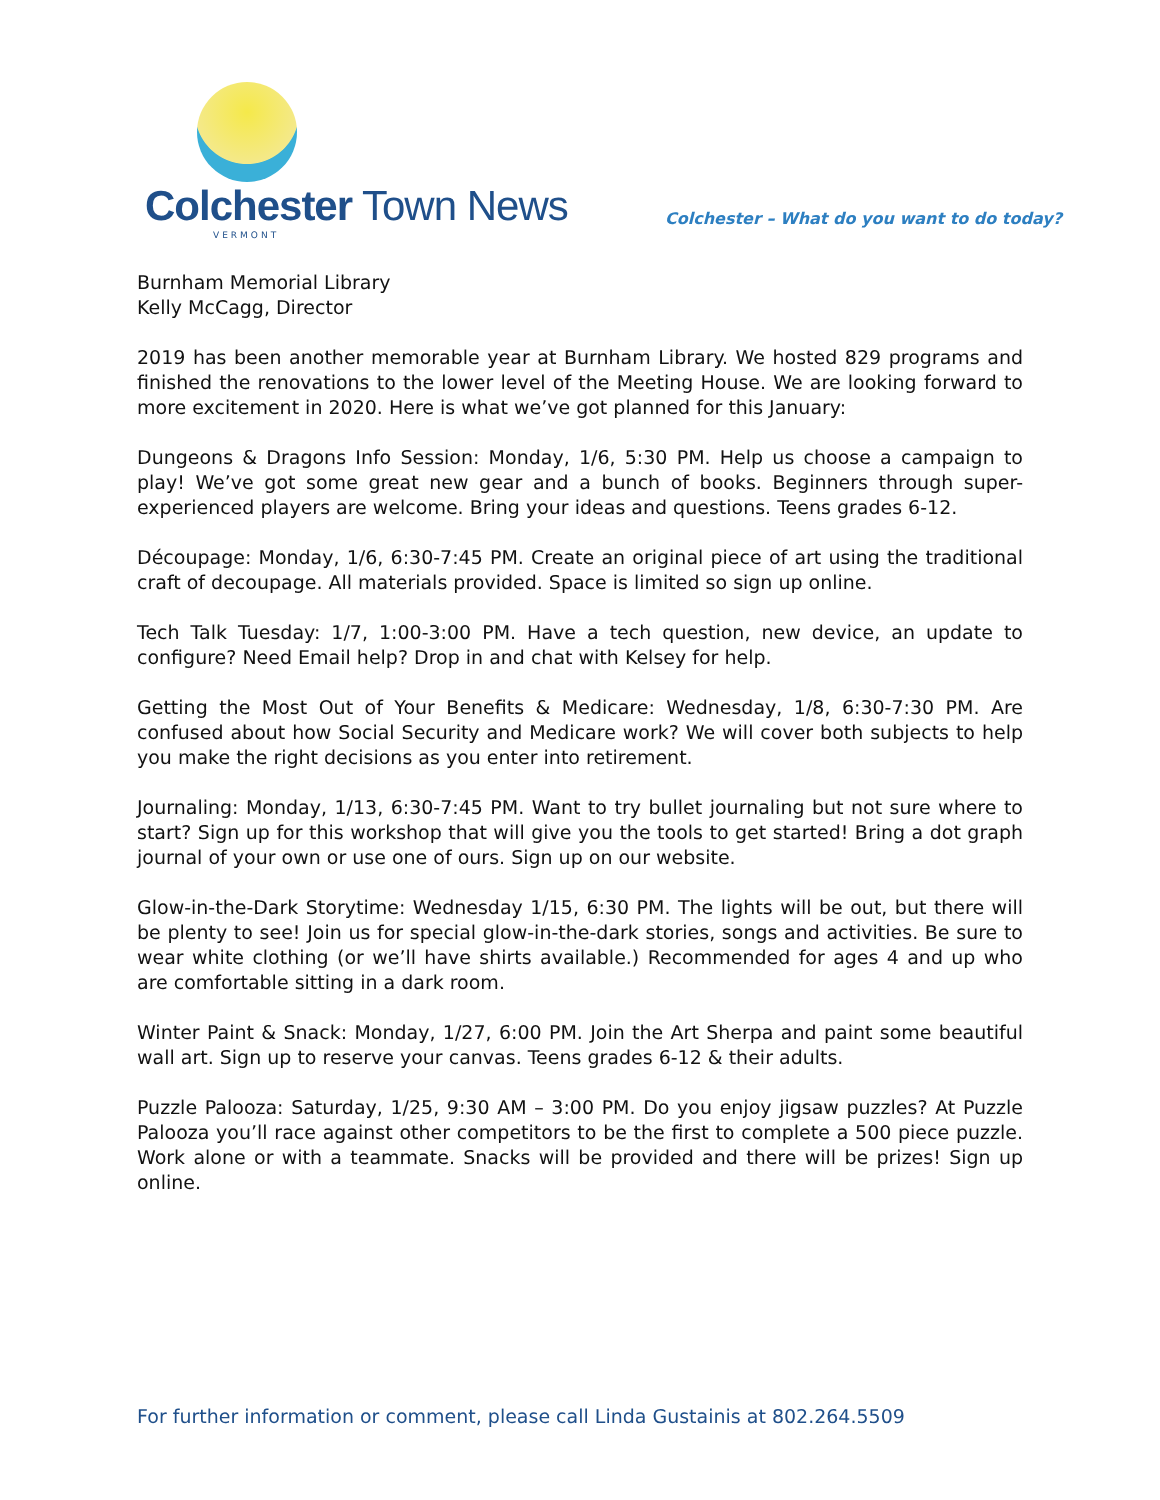Colchester Town News
VERMONT
Colchester – What do you want to do today?
Burnham Memorial Library
Kelly McCagg, Director
2019 has been another memorable year at Burnham Library. We hosted 829 programs and finished the renovations to the lower level of the Meeting House. We are looking forward to more excitement in 2020. Here is what we’ve got planned for this January:
Dungeons & Dragons Info Session: Monday, 1/6, 5:30 PM. Help us choose a campaign to play! We’ve got some great new gear and a bunch of books. Beginners through super-experienced players are welcome. Bring your ideas and questions. Teens grades 6-12.
Découpage: Monday, 1/6, 6:30-7:45 PM. Create an original piece of art using the traditional craft of decoupage. All materials provided. Space is limited so sign up online.
Tech Talk Tuesday: 1/7, 1:00-3:00 PM. Have a tech question, new device, an update to configure? Need Email help? Drop in and chat with Kelsey for help.
Getting the Most Out of Your Benefits & Medicare: Wednesday, 1/8, 6:30-7:30 PM. Are confused about how Social Security and Medicare work? We will cover both subjects to help you make the right decisions as you enter into retirement.
Journaling: Monday, 1/13, 6:30-7:45 PM. Want to try bullet journaling but not sure where to start? Sign up for this workshop that will give you the tools to get started! Bring a dot graph journal of your own or use one of ours. Sign up on our website.
Glow-in-the-Dark Storytime: Wednesday 1/15, 6:30 PM. The lights will be out, but there will be plenty to see! Join us for special glow-in-the-dark stories, songs and activities. Be sure to wear white clothing (or we’ll have shirts available.) Recommended for ages 4 and up who are comfortable sitting in a dark room.
Winter Paint & Snack: Monday, 1/27, 6:00 PM. Join the Art Sherpa and paint some beautiful wall art. Sign up to reserve your canvas. Teens grades 6-12 & their adults.
Puzzle Palooza: Saturday, 1/25, 9:30 AM – 3:00 PM. Do you enjoy jigsaw puzzles? At Puzzle Palooza you’ll race against other competitors to be the first to complete a 500 piece puzzle. Work alone or with a teammate. Snacks will be provided and there will be prizes! Sign up online.
For further information or comment, please call Linda Gustainis at 802.264.5509